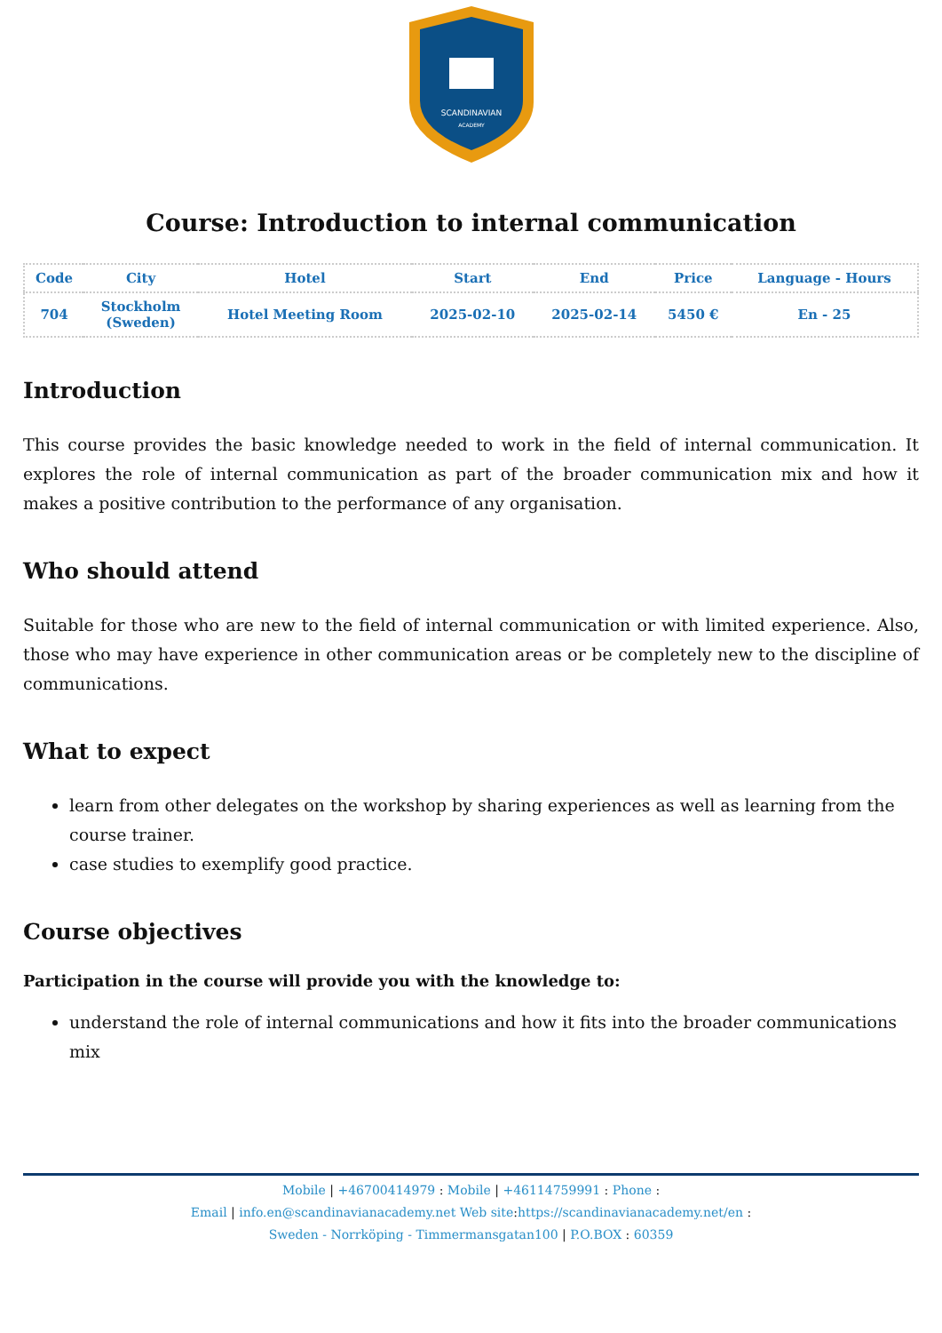SCANDINAVIAN
ACADEMY
Course: Introduction to internal communication
| Code | City | Hotel | Start | End | Price | Language - Hours |
| --- | --- | --- | --- | --- | --- | --- |
| 704 | Stockholm (Sweden) | Hotel Meeting Room | 2025-02-10 | 2025-02-14 | 5450 € | En - 25 |
Introduction
This course provides the basic knowledge needed to work in the field of internal communication. It explores the role of internal communication as part of the broader communication mix and how it makes a positive contribution to the performance of any organisation.
Who should attend
Suitable for those who are new to the field of internal communication or with limited experience. Also, those who may have experience in other communication areas or be completely new to the discipline of communications.
What to expect
learn from other delegates on the workshop by sharing experiences as well as learning from the course trainer.
case studies to exemplify good practice.
Course objectives
Participation in the course will provide you with the knowledge to:
understand the role of internal communications and how it fits into the broader communications mix
Mobile | +46700414979 : Mobile | +46114759991 : Phone :
Email | info.en@scandinavianacademy.net Web site: https://scandinavianacademy.net/en :
Sweden - Norrköping - Timmermansgatan100 | P.O.BOX : 60359